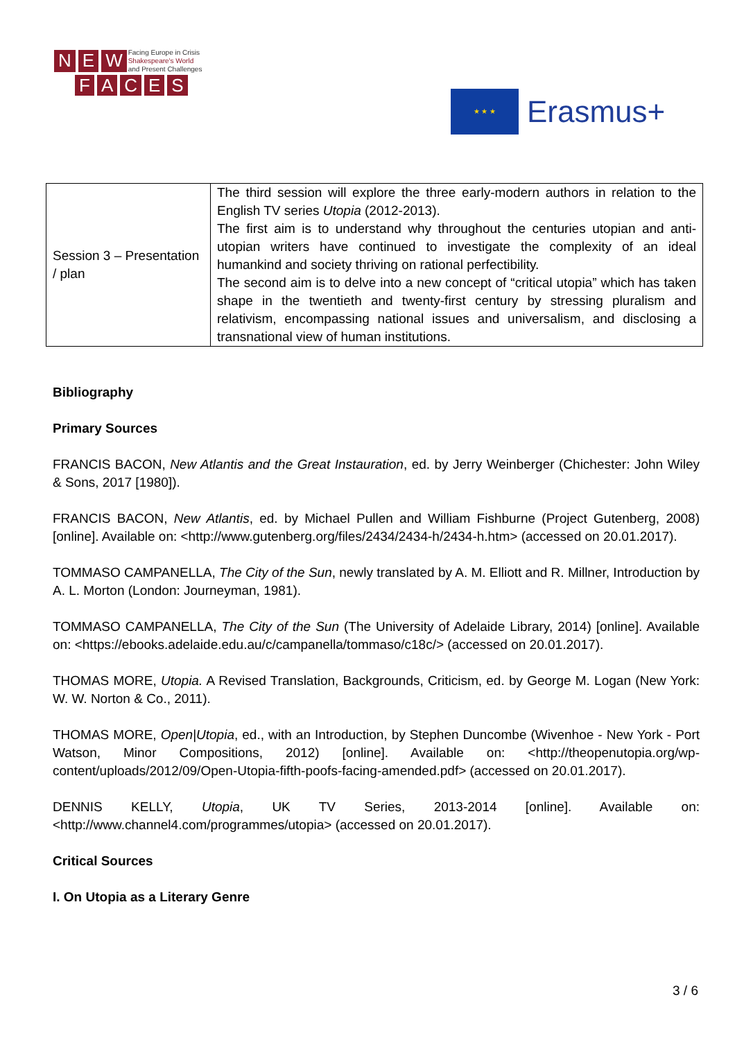N E W Facing Europe in Crisis
Shakespeare's World
and Present Challenges
FACES
★ ★ ★
Erasmus+
| Session 3 – Presentation / plan | The third session will explore the three early-modern authors in relation to the English TV series Utopia (2012-2013). The first aim is to understand why throughout the centuries utopian and anti-utopian writers have continued to investigate the complexity of an ideal humankind and society thriving on rational perfectibility. The second aim is to delve into a new concept of “critical utopia” which has taken shape in the twentieth and twenty-first century by stressing pluralism and relativism, encompassing national issues and universalism, and disclosing a transnational view of human institutions. |
Bibliography
Primary Sources
FRANCIS BACON, New Atlantis and the Great Instauration, ed. by Jerry Weinberger (Chichester: John Wiley & Sons, 2017 [1980]).
FRANCIS BACON, New Atlantis, ed. by Michael Pullen and William Fishburne (Project Gutenberg, 2008) [online]. Available on: <http://www.gutenberg.org/files/2434/2434-h/2434-h.htm> (accessed on 20.01.2017).
TOMMASO CAMPANELLA, The City of the Sun, newly translated by A. M. Elliott and R. Millner, Introduction by A. L. Morton (London: Journeyman, 1981).
TOMMASO CAMPANELLA, The City of the Sun (The University of Adelaide Library, 2014) [online]. Available on: <https://ebooks.adelaide.edu.au/c/campanella/tommaso/c18c/> (accessed on 20.01.2017).
THOMAS MORE, Utopia. A Revised Translation, Backgrounds, Criticism, ed. by George M. Logan (New York: W. W. Norton & Co., 2011).
THOMAS MORE, Open|Utopia, ed., with an Introduction, by Stephen Duncombe (Wivenhoe - New York - Port Watson, Minor Compositions, 2012) [online]. Available on: <http://theopenutopia.org/wp-content/uploads/2012/09/Open-Utopia-fifth-poofs-facing-amended.pdf> (accessed on 20.01.2017).
DENNIS KELLY, Utopia, UK TV Series, 2013-2014 [online]. Available on: <http://www.channel4.com/programmes/utopia> (accessed on 20.01.2017).
Critical Sources
I. On Utopia as a Literary Genre
3 / 6